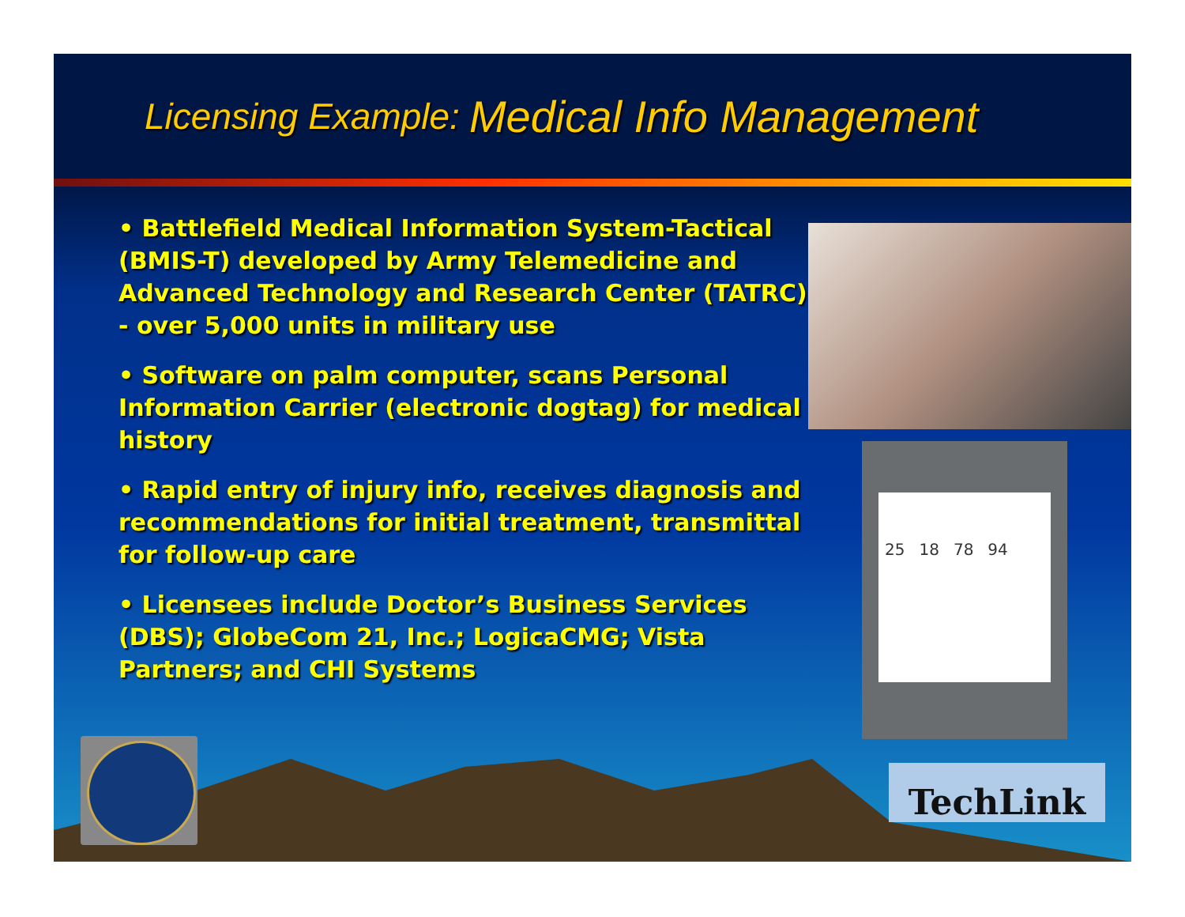Licensing Example: Medical Info Management
• Battlefield Medical Information System-Tactical (BMIS-T) developed by Army Telemedicine and Advanced Technology and Research Center (TATRC) - over 5,000 units in military use
• Software on palm computer, scans Personal Information Carrier (electronic dogtag) for medical history
• Rapid entry of injury info, receives diagnosis and recommendations for initial treatment, transmittal for follow-up care
• Licensees include Doctor’s Business Services (DBS); GlobeCom 21, Inc.; LogicaCMG; Vista Partners; and CHI Systems
25 18 78 94
TechLink